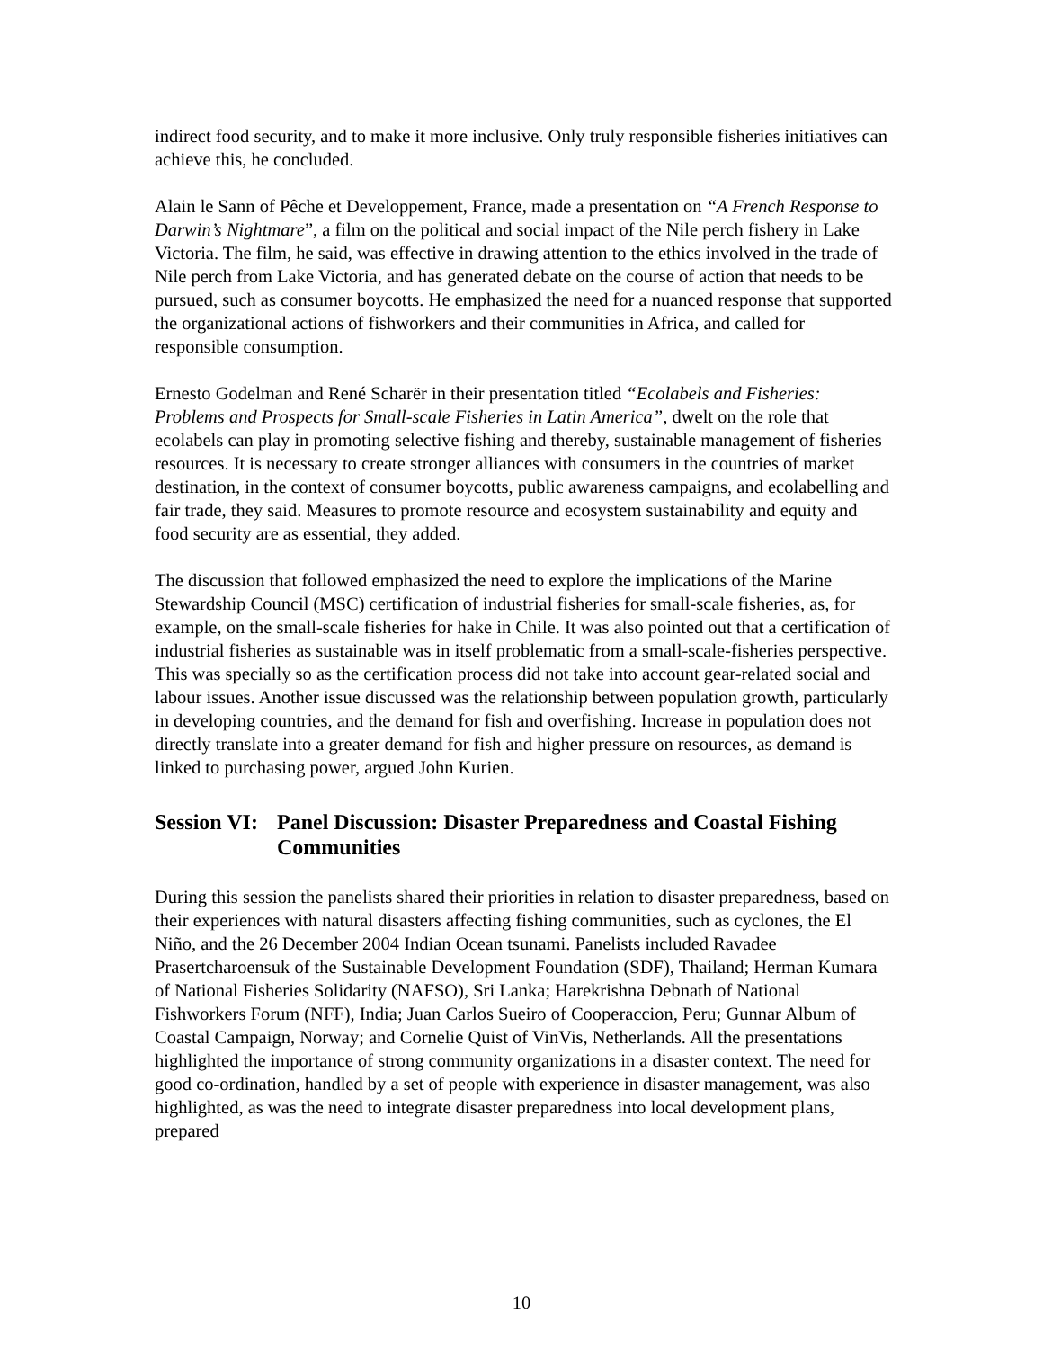indirect food security, and to make it more inclusive. Only truly responsible fisheries initiatives can achieve this, he concluded.
Alain le Sann of Pêche et Developpement, France, made a presentation on “A French Response to Darwin’s Nightmare”, a film on the political and social impact of the Nile perch fishery in Lake Victoria. The film, he said, was effective in drawing attention to the ethics involved in the trade of Nile perch from Lake Victoria, and has generated debate on the course of action that needs to be pursued, such as consumer boycotts. He emphasized the need for a nuanced response that supported the organizational actions of fishworkers and their communities in Africa, and called for responsible consumption.
Ernesto Godelman and René Scharër in their presentation titled “Ecolabels and Fisheries: Problems and Prospects for Small-scale Fisheries in Latin America”, dwelt on the role that ecolabels can play in promoting selective fishing and thereby, sustainable management of fisheries resources. It is necessary to create stronger alliances with consumers in the countries of market destination, in the context of consumer boycotts, public awareness campaigns, and ecolabelling and fair trade, they said. Measures to promote resource and ecosystem sustainability and equity and food security are as essential, they added.
The discussion that followed emphasized the need to explore the implications of the Marine Stewardship Council (MSC) certification of industrial fisheries for small-scale fisheries, as, for example, on the small-scale fisheries for hake in Chile. It was also pointed out that a certification of industrial fisheries as sustainable was in itself problematic from a small-scale-fisheries perspective. This was specially so as the certification process did not take into account gear-related social and labour issues. Another issue discussed was the relationship between population growth, particularly in developing countries, and the demand for fish and overfishing. Increase in population does not directly translate into a greater demand for fish and higher pressure on resources, as demand is linked to purchasing power, argued John Kurien.
Session VI: Panel Discussion: Disaster Preparedness and Coastal Fishing Communities
During this session the panelists shared their priorities in relation to disaster preparedness, based on their experiences with natural disasters affecting fishing communities, such as cyclones, the El Niño, and the 26 December 2004 Indian Ocean tsunami. Panelists included Ravadee Prasertcharoensuk of the Sustainable Development Foundation (SDF), Thailand; Herman Kumara of National Fisheries Solidarity (NAFSO), Sri Lanka; Harekrishna Debnath of National Fishworkers Forum (NFF), India; Juan Carlos Sueiro of Cooperaccion, Peru; Gunnar Album of Coastal Campaign, Norway; and Cornelie Quist of VinVis, Netherlands. All the presentations highlighted the importance of strong community organizations in a disaster context. The need for good co-ordination, handled by a set of people with experience in disaster management, was also highlighted, as was the need to integrate disaster preparedness into local development plans, prepared
10